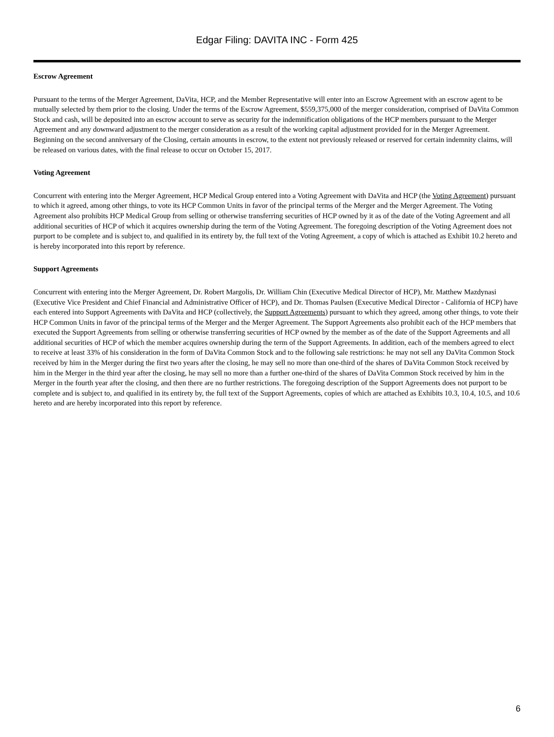Edgar Filing: DAVITA INC - Form 425
Escrow Agreement
Pursuant to the terms of the Merger Agreement, DaVita, HCP, and the Member Representative will enter into an Escrow Agreement with an escrow agent to be mutually selected by them prior to the closing. Under the terms of the Escrow Agreement, $559,375,000 of the merger consideration, comprised of DaVita Common Stock and cash, will be deposited into an escrow account to serve as security for the indemnification obligations of the HCP members pursuant to the Merger Agreement and any downward adjustment to the merger consideration as a result of the working capital adjustment provided for in the Merger Agreement. Beginning on the second anniversary of the Closing, certain amounts in escrow, to the extent not previously released or reserved for certain indemnity claims, will be released on various dates, with the final release to occur on October 15, 2017.
Voting Agreement
Concurrent with entering into the Merger Agreement, HCP Medical Group entered into a Voting Agreement with DaVita and HCP (the Voting Agreement) pursuant to which it agreed, among other things, to vote its HCP Common Units in favor of the principal terms of the Merger and the Merger Agreement. The Voting Agreement also prohibits HCP Medical Group from selling or otherwise transferring securities of HCP owned by it as of the date of the Voting Agreement and all additional securities of HCP of which it acquires ownership during the term of the Voting Agreement. The foregoing description of the Voting Agreement does not purport to be complete and is subject to, and qualified in its entirety by, the full text of the Voting Agreement, a copy of which is attached as Exhibit 10.2 hereto and is hereby incorporated into this report by reference.
Support Agreements
Concurrent with entering into the Merger Agreement, Dr. Robert Margolis, Dr. William Chin (Executive Medical Director of HCP), Mr. Matthew Mazdynasi (Executive Vice President and Chief Financial and Administrative Officer of HCP), and Dr. Thomas Paulsen (Executive Medical Director - California of HCP) have each entered into Support Agreements with DaVita and HCP (collectively, the Support Agreements) pursuant to which they agreed, among other things, to vote their HCP Common Units in favor of the principal terms of the Merger and the Merger Agreement. The Support Agreements also prohibit each of the HCP members that executed the Support Agreements from selling or otherwise transferring securities of HCP owned by the member as of the date of the Support Agreements and all additional securities of HCP of which the member acquires ownership during the term of the Support Agreements. In addition, each of the members agreed to elect to receive at least 33% of his consideration in the form of DaVita Common Stock and to the following sale restrictions: he may not sell any DaVita Common Stock received by him in the Merger during the first two years after the closing, he may sell no more than one-third of the shares of DaVita Common Stock received by him in the Merger in the third year after the closing, he may sell no more than a further one-third of the shares of DaVita Common Stock received by him in the Merger in the fourth year after the closing, and then there are no further restrictions. The foregoing description of the Support Agreements does not purport to be complete and is subject to, and qualified in its entirety by, the full text of the Support Agreements, copies of which are attached as Exhibits 10.3, 10.4, 10.5, and 10.6 hereto and are hereby incorporated into this report by reference.
6